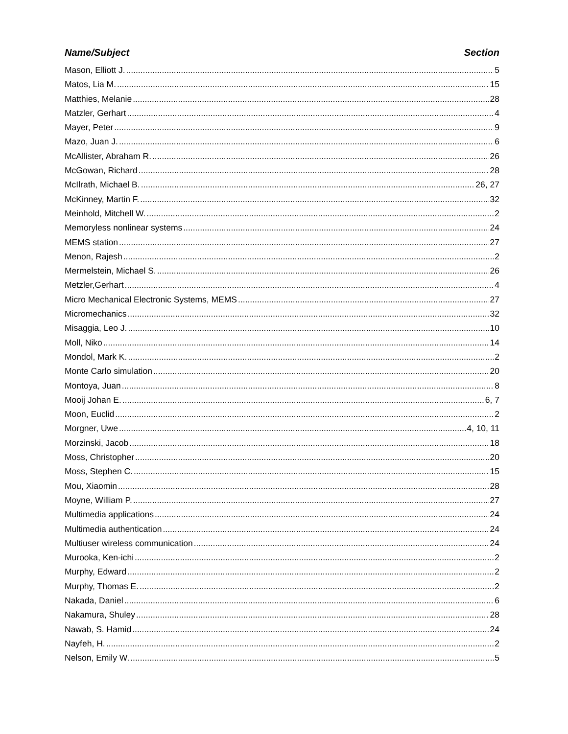Name/Subject Section
Mason, Elliott J. 5
Matos, Lia M. 15
Matthies, Melanie 28
Matzler, Gerhart 4
Mayer, Peter 9
Mazo, Juan J. 6
McAllister, Abraham R. 26
McGowan, Richard 28
McIlrath, Michael B. 26, 27
McKinney, Martin F. 32
Meinhold, Mitchell W. 2
Memoryless nonlinear systems 24
MEMS station 27
Menon, Rajesh 2
Mermelstein, Michael S. 26
Metzler,Gerhart 4
Micro Mechanical Electronic Systems, MEMS 27
Micromechanics 32
Misaggia, Leo J. 10
Moll, Niko 14
Mondol, Mark K. 2
Monte Carlo simulation 20
Montoya, Juan 8
Mooij Johan E. 6, 7
Moon, Euclid 2
Morgner, Uwe 4, 10, 11
Morzinski, Jacob 18
Moss, Christopher 20
Moss, Stephen C. 15
Mou, Xiaomin 28
Moyne, William P. 27
Multimedia applications 24
Multimedia authentication 24
Multiuser wireless communication 24
Murooka, Ken-ichi 2
Murphy, Edward 2
Murphy, Thomas E. 2
Nakada, Daniel 6
Nakamura, Shuley 28
Nawab, S. Hamid 24
Nayfeh, H. 2
Nelson, Emily W. 5